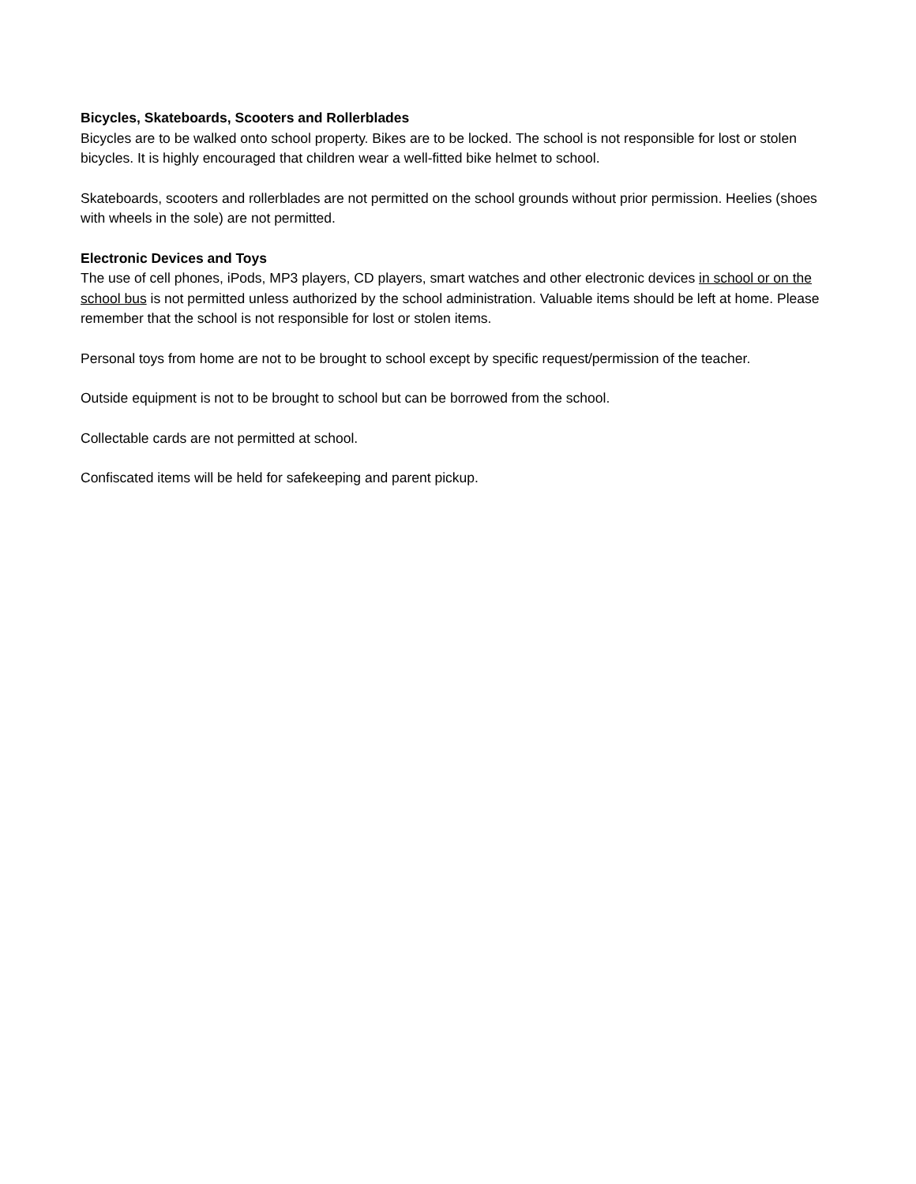Bicycles, Skateboards, Scooters and Rollerblades
Bicycles are to be walked onto school property. Bikes are to be locked. The school is not responsible for lost or stolen bicycles. It is highly encouraged that children wear a well-fitted bike helmet to school.
Skateboards, scooters and rollerblades are not permitted on the school grounds without prior permission. Heelies (shoes with wheels in the sole) are not permitted.
Electronic Devices and Toys
The use of cell phones, iPods, MP3 players, CD players, smart watches and other electronic devices in school or on the school bus is not permitted unless authorized by the school administration. Valuable items should be left at home. Please remember that the school is not responsible for lost or stolen items.
Personal toys from home are not to be brought to school except by specific request/permission of the teacher.
Outside equipment is not to be brought to school but can be borrowed from the school.
Collectable cards are not permitted at school.
Confiscated items will be held for safekeeping and parent pickup.